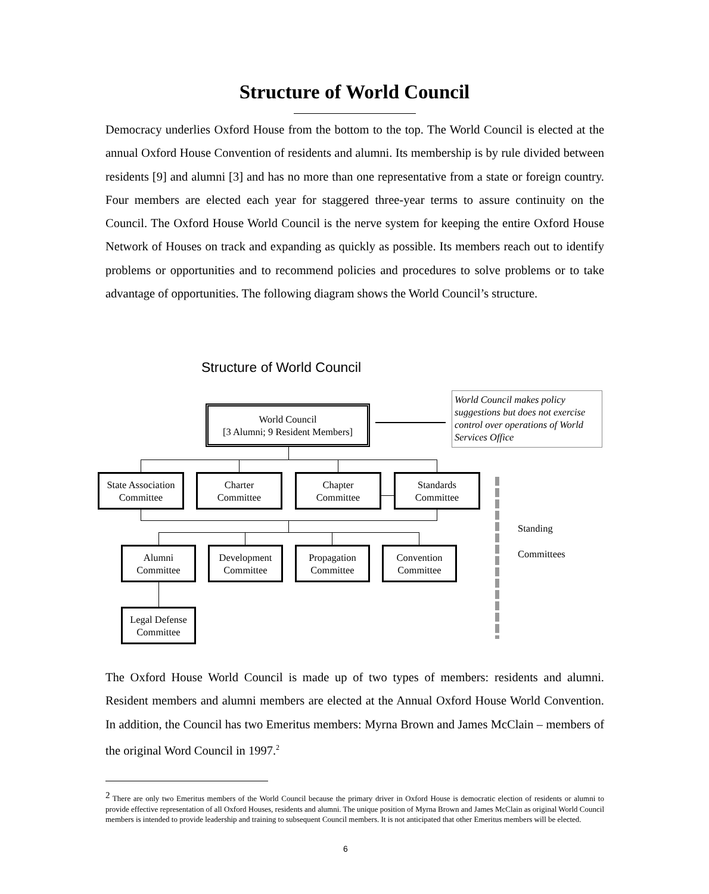Structure of World Council
Democracy underlies Oxford House from the bottom to the top. The World Council is elected at the annual Oxford House Convention of residents and alumni. Its membership is by rule divided between residents [9] and alumni [3] and has no more than one representative from a state or foreign country. Four members are elected each year for staggered three-year terms to assure continuity on the Council. The Oxford House World Council is the nerve system for keeping the entire Oxford House Network of Houses on track and expanding as quickly as possible. Its members reach out to identify problems or opportunities and to recommend policies and procedures to solve problems or to take advantage of opportunities. The following diagram shows the World Council’s structure.
Structure of World Council
World Council
[3 Alumni; 9 Resident Members]
World Council makes policy suggestions but does not exercise control over operations of World Services Office
State Association
Committee
Charter
Committee
Chapter
Committee
Standards
Committee
Standing
Committees
Alumni
Committee
Development
Committee
Propagation
Committee
Convention
Committee
Legal Defense
Committee
The Oxford House World Council is made up of two types of members: residents and alumni. Resident members and alumni members are elected at the Annual Oxford House World Convention. In addition, the Council has two Emeritus members: Myrna Brown and James McClain – members of the original Word Council in 1997.<sup>2</sup>
<sup>2</sup> There are only two Emeritus members of the World Council because the primary driver in Oxford House is democratic election of residents or alumni to provide effective representation of all Oxford Houses, residents and alumni. The unique position of Myrna Brown and James McClain as original World Council members is intended to provide leadership and training to subsequent Council members. It is not anticipated that other Emeritus members will be elected.
6